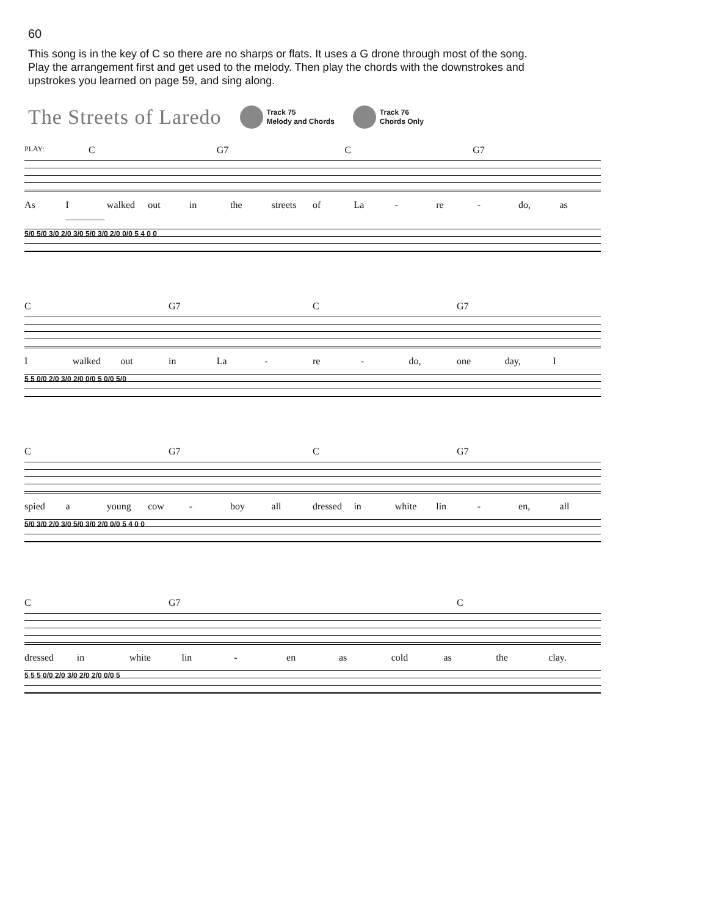60
This song is in the key of C so there are no sharps or flats. It uses a G drone through most of the song. Play the arrangement first and get used to the melody. Then play the chords with the downstrokes and upstrokes you learned on page 59, and sing along.
The Streets of Laredo
Track 75
Melody and Chords
Track 76
Chords Only
PLAY: C G7 C G7
As I ________ walked out in the streets of La - re - do, as
5/0 5/0 3/0 2/0 3/0 5/0 3/0 2/0 0/0 5 4 0 0
C G7 C G7
Iwalked out in La - re - do, one day, I
5 5 0/0 2/0 3/0 2/0 0/0 5 0/0 5/0
C G7 C G7
spied a young cow - boy all dressed in white lin - en, all
5/0 3/0 2/0 3/0 5/0 3/0 2/0 0/0 5 4 0 0
C G7 C
dressed in white lin - en as cold as the clay.
5 5 5 0/0 2/0 3/0 2/0 2/0 0/0 5